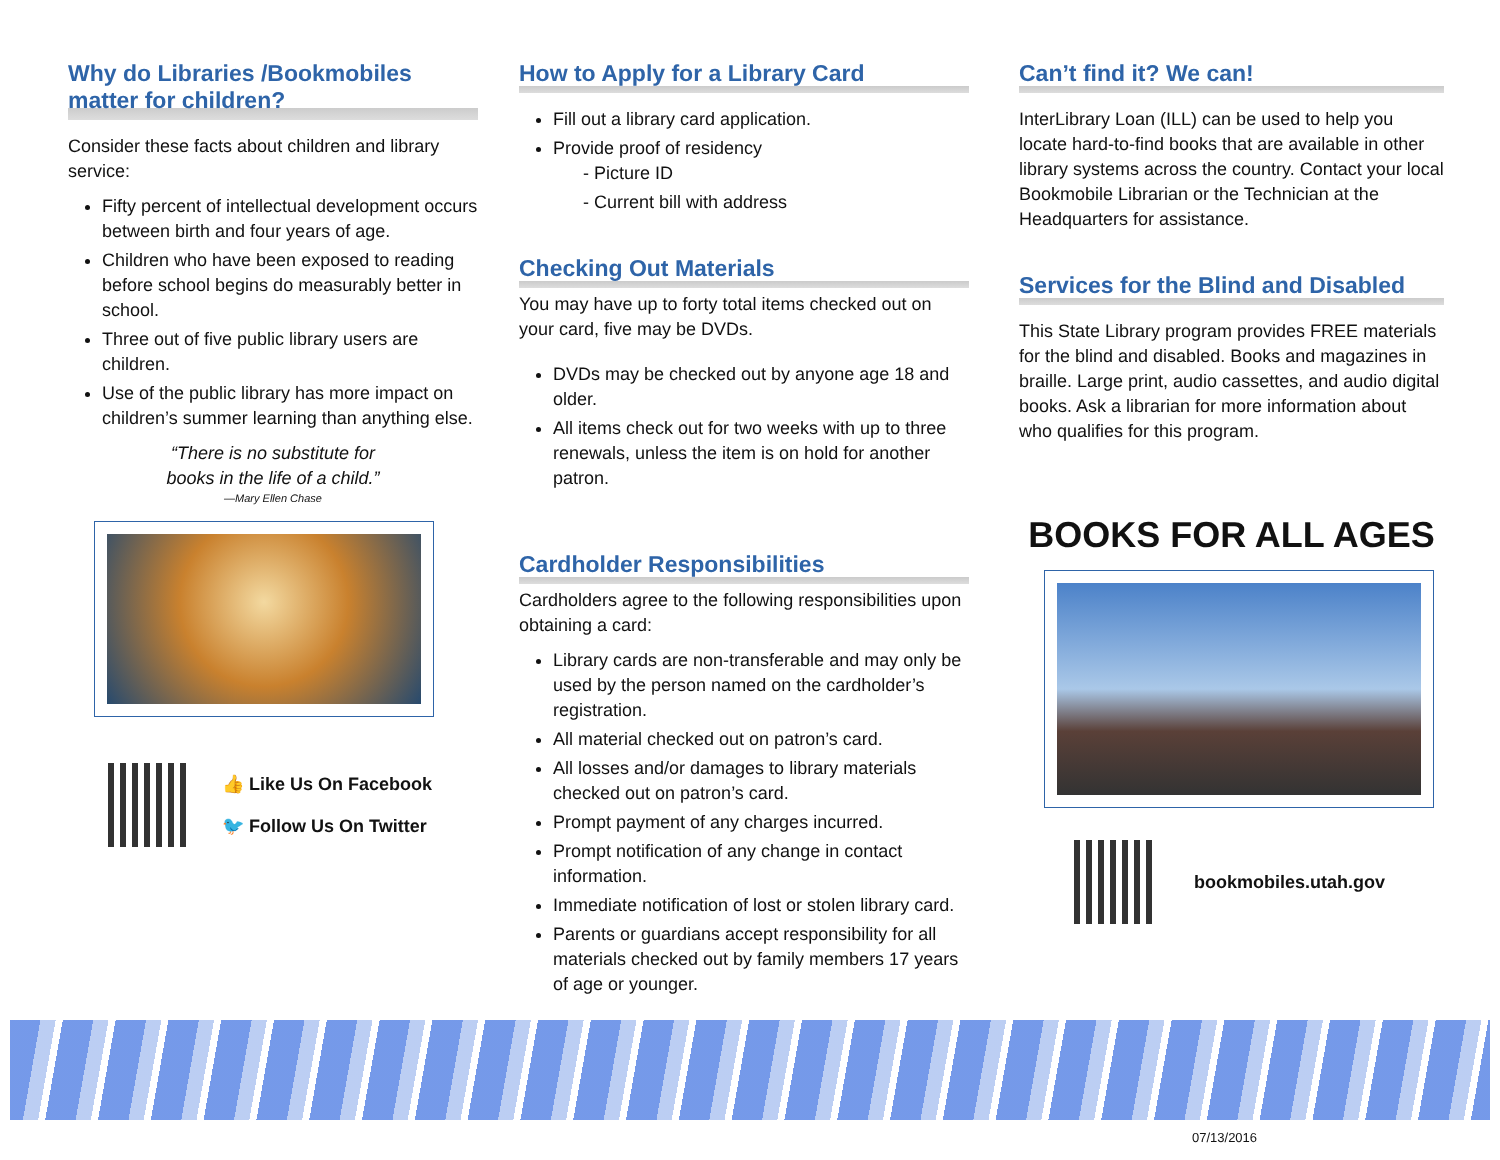Why do Libraries /Bookmobiles matter for children?
Consider these facts about children and library service:
Fifty percent of intellectual development occurs between birth and four years of age.
Children who have been exposed to reading before school begins do measurably better in school.
Three out of five public library users are children.
Use of the public library has more impact on children’s summer learning than anything else.
“There is no substitute for
books in the life of a child.”
—Mary Ellen Chase
👍 Like Us On Facebook
🐦 Follow Us On Twitter
How to Apply for a Library Card
Fill out a library card application.
Provide proof of residency
- Picture ID
- Current bill with address
Checking Out Materials
You may have up to forty total items checked out on your card, five may be DVDs.
DVDs may be checked out by anyone age 18 and older.
All items check out for two weeks with up to three renewals, unless the item is on hold for another patron.
Cardholder Responsibilities
Cardholders agree to the following responsibilities upon obtaining a card:
Library cards are non-transferable and may only be used by the person named on the cardholder’s registration.
All material checked out on patron’s card.
All losses and/or damages to library materials checked out on patron’s card.
Prompt payment of any charges incurred.
Prompt notification of any change in contact information.
Immediate notification of lost or stolen library card.
Parents or guardians accept responsibility for all materials checked out by family members 17 years of age or younger.
Can’t find it? We can!
InterLibrary Loan (ILL) can be used to help you locate hard-to-find books that are available in other library systems across the country. Contact your local Bookmobile Librarian or the Technician at the Headquarters for assistance.
Services for the Blind and Disabled
This State Library program provides FREE materials for the blind and disabled. Books and magazines in braille. Large print, audio cassettes, and audio digital books. Ask a librarian for more information about who qualifies for this program.
BOOKS FOR ALL AGES
bookmobiles.utah.gov
07/13/2016